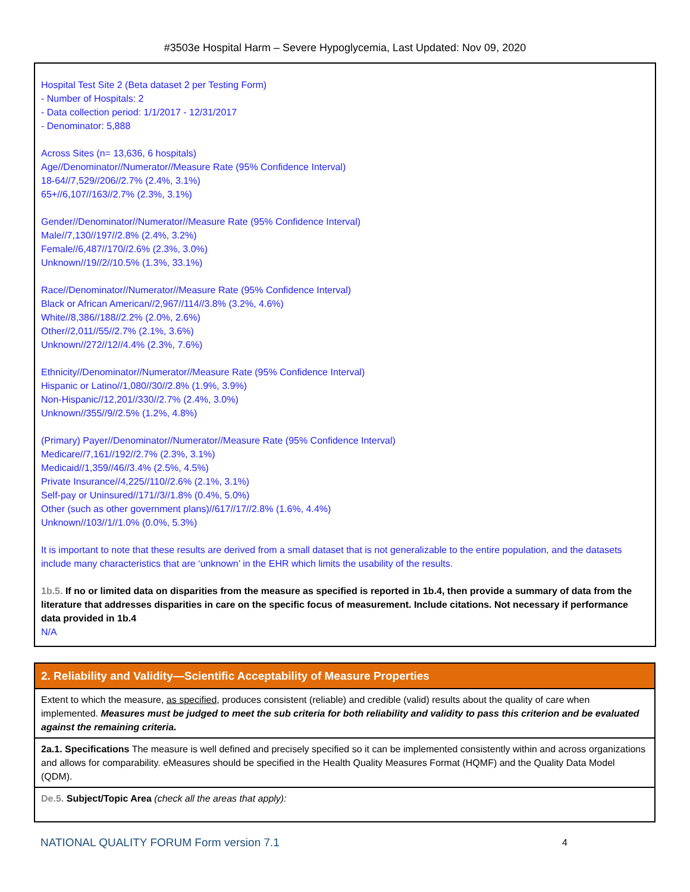#3503e Hospital Harm – Severe Hypoglycemia, Last Updated: Nov 09, 2020
Hospital Test Site 2 (Beta dataset 2 per Testing Form)
- Number of Hospitals: 2
- Data collection period: 1/1/2017 - 12/31/2017
- Denominator: 5,888
Across Sites (n= 13,636, 6 hospitals)
Age//Denominator//Numerator//Measure Rate (95% Confidence Interval)
18-64//7,529//206//2.7% (2.4%, 3.1%)
65+//6,107//163//2.7% (2.3%, 3.1%)
Gender//Denominator//Numerator//Measure Rate (95% Confidence Interval)
Male//7,130//197//2.8% (2.4%, 3.2%)
Female//6,487//170//2.6% (2.3%, 3.0%)
Unknown//19//2//10.5% (1.3%, 33.1%)
Race//Denominator//Numerator//Measure Rate (95% Confidence Interval)
Black or African American//2,967//114//3.8% (3.2%, 4.6%)
White//8,386//188//2.2% (2.0%, 2.6%)
Other//2,011//55//2.7% (2.1%, 3.6%)
Unknown//272//12//4.4% (2.3%, 7.6%)
Ethnicity//Denominator//Numerator//Measure Rate (95% Confidence Interval)
Hispanic or Latino//1,080//30//2.8% (1.9%, 3.9%)
Non-Hispanic//12,201//330//2.7% (2.4%, 3.0%)
Unknown//355//9//2.5% (1.2%, 4.8%)
(Primary) Payer//Denominator//Numerator//Measure Rate (95% Confidence Interval)
Medicare//7,161//192//2.7% (2.3%, 3.1%)
Medicaid//1,359//46//3.4% (2.5%, 4.5%)
Private Insurance//4,225//110//2.6% (2.1%, 3.1%)
Self-pay or Uninsured//171//3//1.8% (0.4%, 5.0%)
Other (such as other government plans)//617//17//2.8% (1.6%, 4.4%)
Unknown//103//1//1.0% (0.0%, 5.3%)
It is important to note that these results are derived from a small dataset that is not generalizable to the entire population, and the datasets include many characteristics that are ‘unknown’ in the EHR which limits the usability of the results.
1b.5. If no or limited data on disparities from the measure as specified is reported in 1b.4, then provide a summary of data from the literature that addresses disparities in care on the specific focus of measurement. Include citations. Not necessary if performance data provided in 1b.4
N/A
2. Reliability and Validity—Scientific Acceptability of Measure Properties
Extent to which the measure, as specified, produces consistent (reliable) and credible (valid) results about the quality of care when implemented. Measures must be judged to meet the sub criteria for both reliability and validity to pass this criterion and be evaluated against the remaining criteria.
2a.1. Specifications The measure is well defined and precisely specified so it can be implemented consistently within and across organizations and allows for comparability. eMeasures should be specified in the Health Quality Measures Format (HQMF) and the Quality Data Model (QDM).
De.5. Subject/Topic Area (check all the areas that apply):
NATIONAL QUALITY FORUM Form version 7.1 4